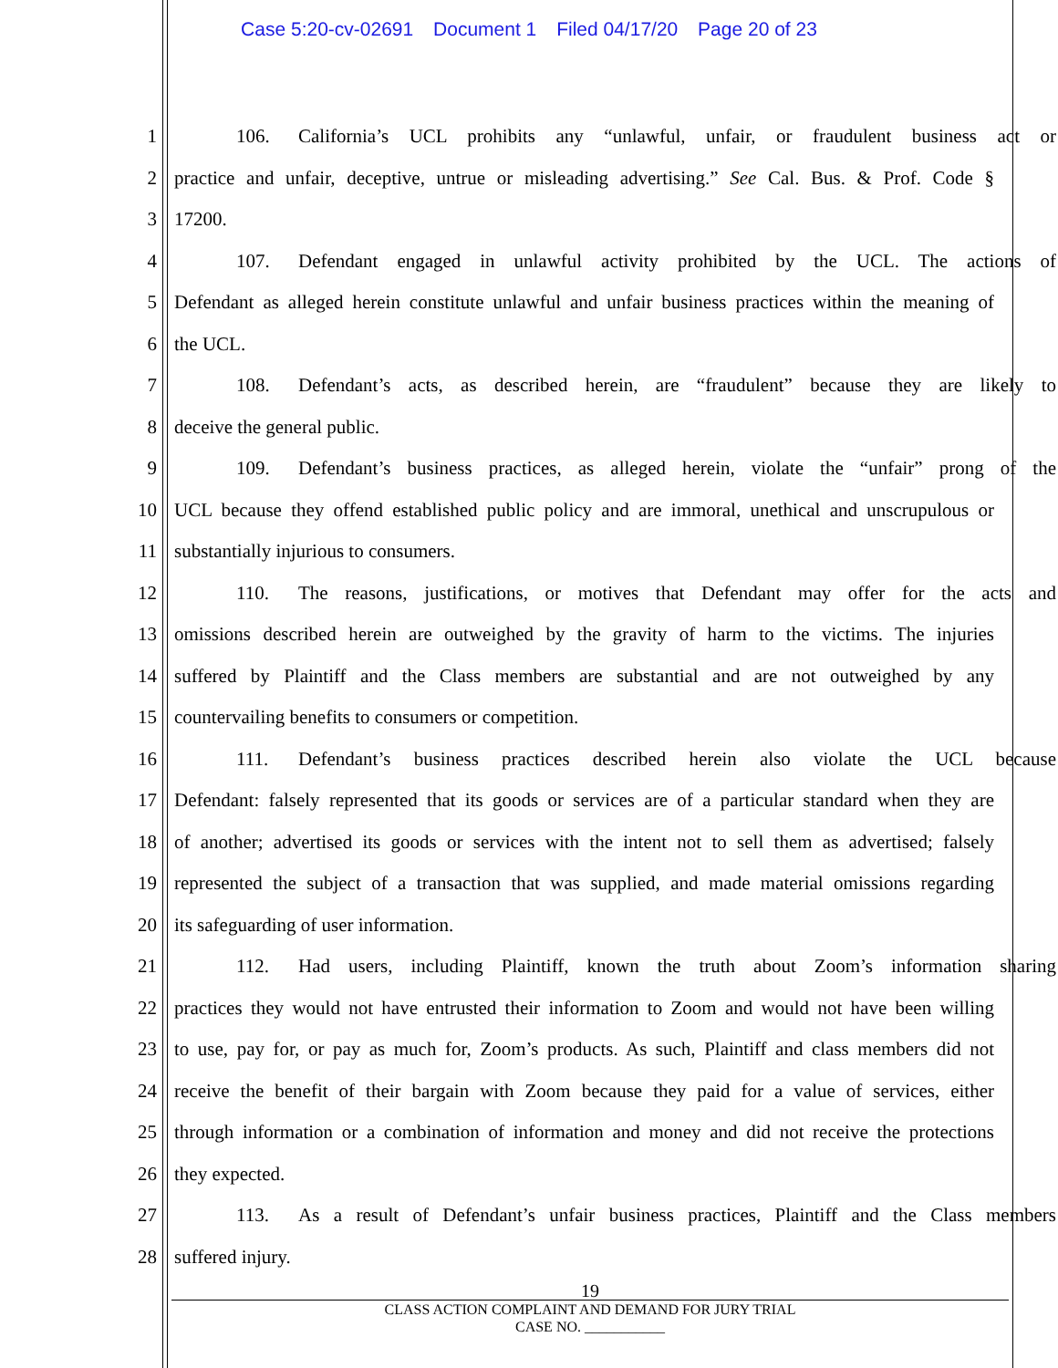Case 5:20-cv-02691 Document 1 Filed 04/17/20 Page 20 of 23
1 106. California’s UCL prohibits any “unlawful, unfair, or fraudulent business act or
2 practice and unfair, deceptive, untrue or misleading advertising.” See Cal. Bus. & Prof. Code §
3 17200.
4 107. Defendant engaged in unlawful activity prohibited by the UCL. The actions of
5 Defendant as alleged herein constitute unlawful and unfair business practices within the meaning of
6 the UCL.
7 108. Defendant’s acts, as described herein, are “fraudulent” because they are likely to
8 deceive the general public.
9 109. Defendant’s business practices, as alleged herein, violate the “unfair” prong of the
10 UCL because they offend established public policy and are immoral, unethical and unscrupulous or
11 substantially injurious to consumers.
12 110. The reasons, justifications, or motives that Defendant may offer for the acts and
13 omissions described herein are outweighed by the gravity of harm to the victims. The injuries
14 suffered by Plaintiff and the Class members are substantial and are not outweighed by any
15 countervailing benefits to consumers or competition.
16 111. Defendant’s business practices described herein also violate the UCL because
17 Defendant: falsely represented that its goods or services are of a particular standard when they are
18 of another; advertised its goods or services with the intent not to sell them as advertised; falsely
19 represented the subject of a transaction that was supplied, and made material omissions regarding
20 its safeguarding of user information.
21 112. Had users, including Plaintiff, known the truth about Zoom’s information sharing
22 practices they would not have entrusted their information to Zoom and would not have been willing
23 to use, pay for, or pay as much for, Zoom’s products. As such, Plaintiff and class members did not
24 receive the benefit of their bargain with Zoom because they paid for a value of services, either
25 through information or a combination of information and money and did not receive the protections
26 they expected.
27 113. As a result of Defendant’s unfair business practices, Plaintiff and the Class members
28 suffered injury.
19
CLASS ACTION COMPLAINT AND DEMAND FOR JURY TRIAL
CASE NO. ___________